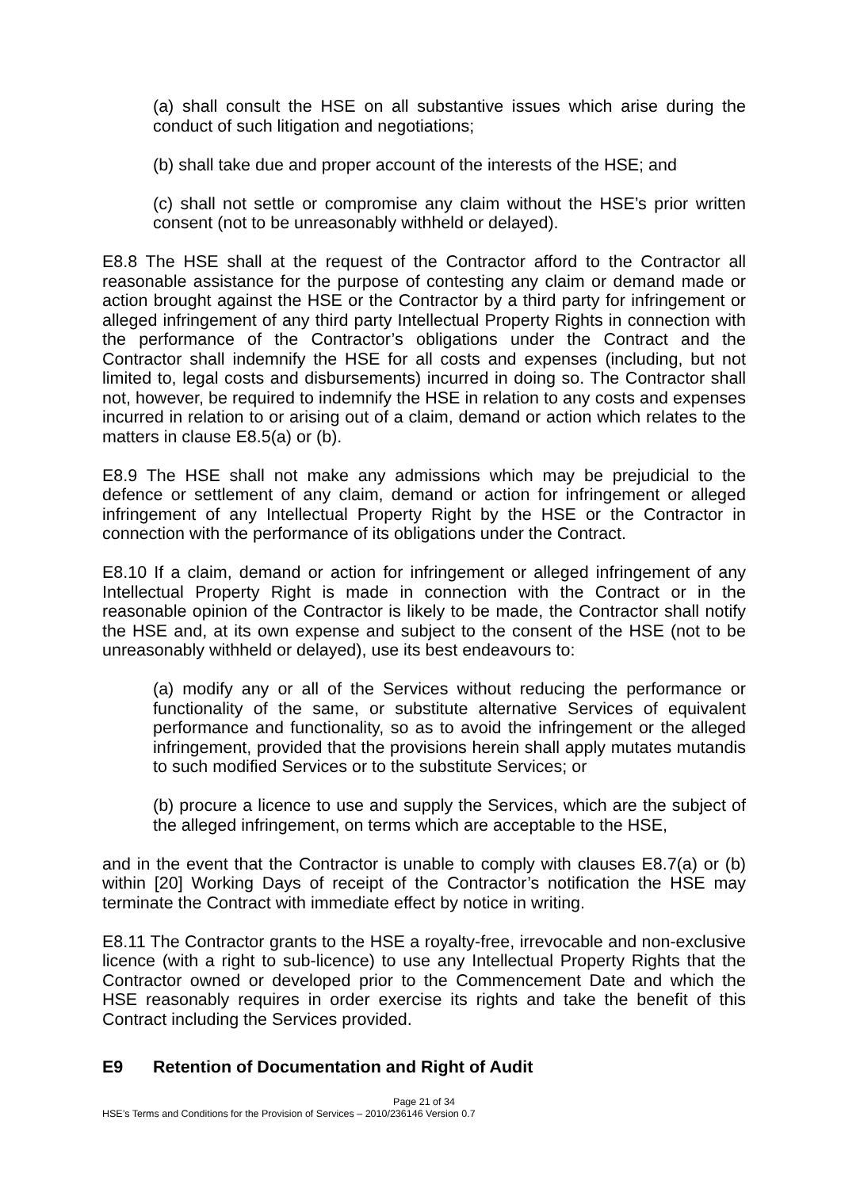(a) shall consult the HSE on all substantive issues which arise during the conduct of such litigation and negotiations;
(b) shall take due and proper account of the interests of the HSE; and
(c) shall not settle or compromise any claim without the HSE’s prior written consent (not to be unreasonably withheld or delayed).
E8.8 The HSE shall at the request of the Contractor afford to the Contractor all reasonable assistance for the purpose of contesting any claim or demand made or action brought against the HSE or the Contractor by a third party for infringement or alleged infringement of any third party Intellectual Property Rights in connection with the performance of the Contractor’s obligations under the Contract and the Contractor shall indemnify the HSE for all costs and expenses (including, but not limited to, legal costs and disbursements) incurred in doing so. The Contractor shall not, however, be required to indemnify the HSE in relation to any costs and expenses incurred in relation to or arising out of a claim, demand or action which relates to the matters in clause E8.5(a) or (b).
E8.9 The HSE shall not make any admissions which may be prejudicial to the defence or settlement of any claim, demand or action for infringement or alleged infringement of any Intellectual Property Right by the HSE or the Contractor in connection with the performance of its obligations under the Contract.
E8.10 If a claim, demand or action for infringement or alleged infringement of any Intellectual Property Right is made in connection with the Contract or in the reasonable opinion of the Contractor is likely to be made, the Contractor shall notify the HSE and, at its own expense and subject to the consent of the HSE (not to be unreasonably withheld or delayed), use its best endeavours to:
(a) modify any or all of the Services without reducing the performance or functionality of the same, or substitute alternative Services of equivalent performance and functionality, so as to avoid the infringement or the alleged infringement, provided that the provisions herein shall apply mutates mutandis to such modified Services or to the substitute Services; or
(b) procure a licence to use and supply the Services, which are the subject of the alleged infringement, on terms which are acceptable to the HSE,
and in the event that the Contractor is unable to comply with clauses E8.7(a) or (b) within [20] Working Days of receipt of the Contractor’s notification the HSE may terminate the Contract with immediate effect by notice in writing.
E8.11 The Contractor grants to the HSE a royalty-free, irrevocable and non-exclusive licence (with a right to sub-licence) to use any Intellectual Property Rights that the Contractor owned or developed prior to the Commencement Date and which the HSE reasonably requires in order exercise its rights and take the benefit of this Contract including the Services provided.
E9 Retention of Documentation and Right of Audit
Page 21 of 34
HSE’s Terms and Conditions for the Provision of Services – 2010/236146 Version 0.7